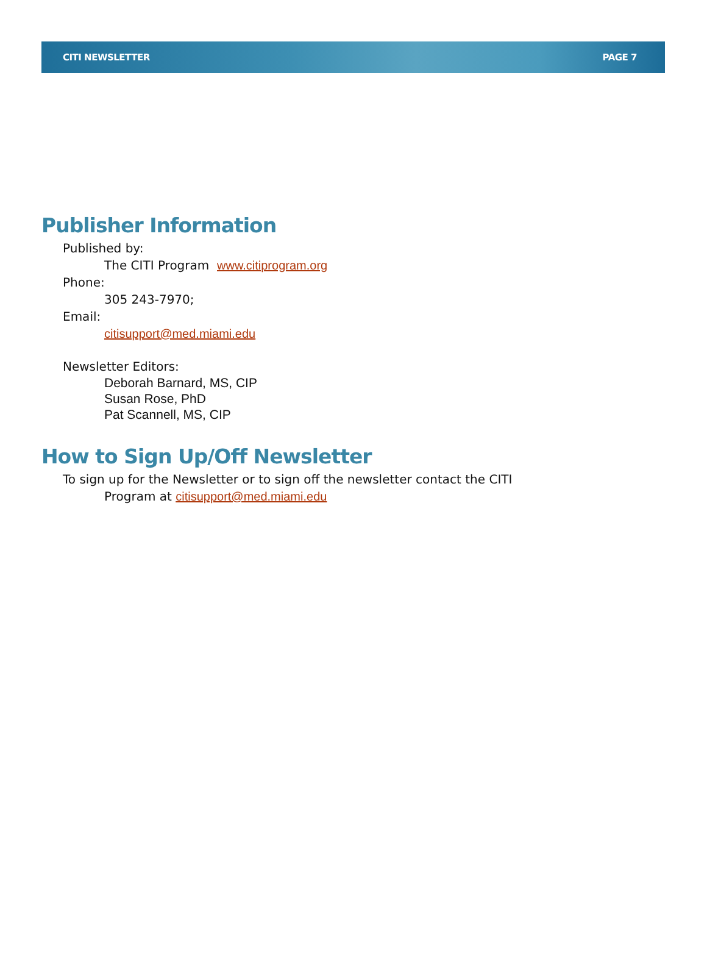CITI NEWSLETTER PAGE 7
Publisher Information
Published by:
The CITI Program www.citiprogram.org
Phone:
305 243-7970;
Email:
citisupport@med.miami.edu
Newsletter Editors:
Deborah Barnard, MS, CIP
Susan Rose, PhD
Pat Scannell, MS, CIP
How to Sign Up/Off Newsletter
To sign up for the Newsletter or to sign off the newsletter contact the CITI
Program at citisupport@med.miami.edu